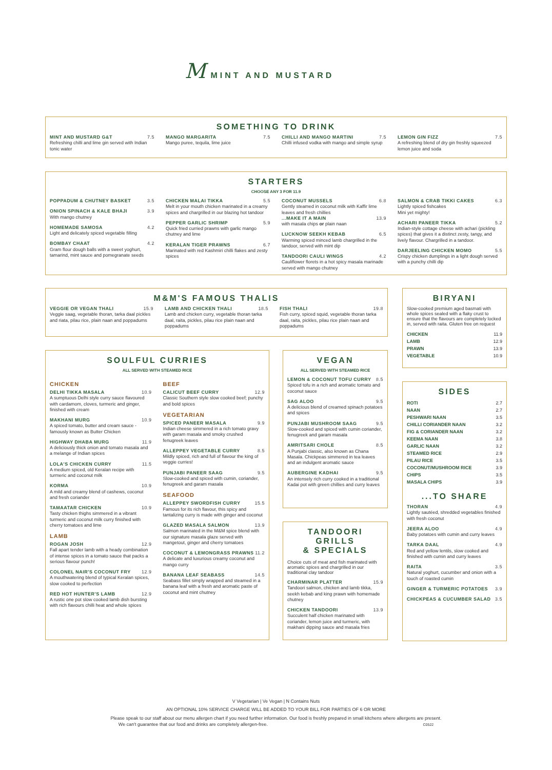M MINT AND MUSTARD
SOMETHING TO DRINK
MINT AND MUSTARD G&T 7.5
Refreshing chilli and lime gin served with Indian tonic water
MANGO MARGARITA 7.5
Mango puree, tequila, lime juice
CHILLI AND MANGO MARTINI 7.5
Chilli infused vodka with mango and simple syrup
LEMON GIN FIZZ 7.5
A refreshing blend of dry gin freshly squeezed lemon juice and soda
STARTERS
CHOOSE ANY 3 FOR 11.9
POPPADUM & CHUTNEY BASKET 3.5
ONION SPINACH & KALE BHAJI 3.9
With mango chutney
HOMEMADE SAMOSA 4.2
Light and delicately spiced vegetable filling
BOMBAY CHAAT 4.2
Gram flour dough balls with a sweet yoghurt, tamarind, mint sauce and pomegranate seeds
CHICKEN MALAI TIKKA 5.5
Melt in your mouth chicken marinated in a creamy spices and chargrilled in our blazing hot tandoor
PEPPER GARLIC SHRIMP 5.9
Quick fried curried prawns with garlic mango chutney and lime
KERALAN TIGER PRAWNS 6.7
Marinated with red Kashmiri chilli flakes and zesty spices
COCONUT MUSSELS 6.8
Gently steamed in coconut milk with Kaffir lime leaves and fresh chillies
...MAKE IT A MAIN 13.9
with masala chips or plain naan
LUCKNOW SEEKH KEBAB 6.5
Warming spiced minced lamb chargrilled in the tandoor, served with mint dip
TANDOORI CAULI WINGS 4.2
Cauliflower florets in a hot spicy masala marinade served with mango chutney
SALMON & CRAB TIKKI CAKES 6.3
Lightly spiced fishcakes
Mini yet mighty!
ACHARI PANEER TIKKA 5.2
Indian-style cottage cheese with achari (pickling spices) that gives it a distinct zesty, tangy, and lively flavour. Chargrilled in a tandoor.
DARJEELING CHICKEN MOMO 5.5
Crispy chicken dumplings in a light dough served with a punchy chilli dip
M&M'S FAMOUS THALIS
VEGGIE OR VEGAN THALI 15.9
Veggie saag, vegetable thoran, tarka daal pickles and riata, pilau rice, plain naan and poppadums
LAMB AND CHICKEN THALI 18.5
Lamb and chicken curry, vegetable thoran tarka daal, raita, pickles, pilau rice plain naan and poppadums
FISH THALI 19.8
Fish curry, spiced squid, vegetable thoran tarka daal, raita, pickles, pilau rice plain naan and poppadums
BIRYANI
Slow-cooked premium aged basmati with whole spices sealed with a flaky crust to ensure that the flavours are completely locked in, served with raita. Gluten free on request
| CHICKEN | 11.9 |
| LAMB | 12.9 |
| PRAWN | 13.9 |
| VEGETABLE | 10.9 |
SOULFUL CURRIES
ALL SERVED WITH STEAMED RICE
CHICKEN
DELHI TIKKA MASALA 10.9
A sumptuous Delhi style curry sauce flavoured with cardamom, cloves, turmeric and ginger, finished with cream
MAKHANI MURG 10.9
A spiced tomato, butter and cream sauce - famously known as Butter Chicken
HIGHWAY DHABA MURG 11.9
A deliciously thick onion and tomato masala and a melange of Indian spices
LOLA'S CHICKEN CURRY 11.5
A medium spiced, old Keralan recipe with turmeric and coconut milk
KORMA 10.9
A mild and creamy blend of cashews, coconut and fresh coriander
TAMAATAR CHICKEN 10.9
Tasty chicken thighs simmered in a vibrant turmeric and coconut milk curry finished with cherry tomatoes and lime
LAMB
ROGAN JOSH 12.9
Fall apart tender lamb with a heady combination of intense spices in a tomato sauce that packs a serious flavour punch!
COLONEL NAIR'S COCONUT FRY 12.9
A mouthwatering blend of typical Keralan spices, slow cooked to perfection
RED HOT HUNTER'S LAMB 12.9
A rustic one pot slow cooked lamb dish bursting with rich flavours chilli heat and whole spices
BEEF
CALICUT BEEF CURRY 12.9
Classic Southern style slow cooked beef; punchy and bold spices
VEGETARIAN
SPICED PANEER MASALA 9.9
Indian cheese simmered in a rich tomato gravy with garam masala and smoky crushed fenugreek leaves
ALLEPPEY VEGETABLE CURRY 8.5
Mildly spiced, rich and full of flavour the king of veggie curries!
PUNJABI PANEER SAAG 9.5
Slow-cooked and spiced with cumin, coriander, fenugreek and garam masala
SEAFOOD
ALLEPPEY SWORDFISH CURRY 15.5
Famous for its rich flavour, this spicy and tantalizing curry is made with ginger and coconut
GLAZED MASALA SALMON 13.9
Salmon marinated in the M&M spice blend with our signature masala glaze served with mangetout, ginger and cherry tomatoes
COCONUT & LEMONGRASS PRAWNS 11.2
A delicate and luxurious creamy coconut and mango curry
BANANA LEAF SEABASS 14.5
Seabass fillet simply wrapped and steamed in a banana leaf with a fresh and aromatic paste of coconut and mint chutney
VEGAN
ALL SERVED WITH STEAMED RICE
LEMON & COCONUT TOFU CURRY 8.5
Spiced tofu in a rich and aromatic tomato and coconut sauce
SAG ALOO 9.5
A delicious blend of creamed spinach potatoes and spices
PUNJABI MUSHROOM SAAG 9.5
Slow-cooked and spiced with cumin coriander, fenugreek and garam masala
AMRITSARI CHOLE 8.5
A Punjabi classic, also known as Chana Masala. Chickpeas simmered in tea leaves and an indulgent aromatic sauce
AUBERGINE KADHAI 9.5
An intensely rich curry cooked in a traditional Kadai pot with green chillies and curry leaves
TANDOORI
GRILLS
& SPECIALS
Choice cuts of meat and fish marinated with aromatic spices and chargrilled in our traditional clay tandoor
CHARMINAR PLATTER 15.9
Tandoori salmon, chicken and lamb tikka, seekh kebab and king prawn with homemade chutney
CHICKEN TANDOORI 13.9
Succulent half chicken marinated with coriander, lemon juice and turmeric, with makhani dipping sauce and masala fries
SIDES
| ROTI | 2.7 |
| NAAN | 2.7 |
| PESHWARI NAAN | 3.5 |
| CHILLI CORIANDER NAAN | 3.2 |
| FIG & CORIANDER NAAN | 3.2 |
| KEEMA NAAN | 3.8 |
| GARLIC NAAN | 3.2 |
| STEAMED RICE | 2.9 |
| PILAU RICE | 3.5 |
| COCONUT/MUSHROOM RICE | 3.9 |
| CHIPS | 3.5 |
| MASALA CHIPS | 3.9 |
...TO SHARE
THORAN 4.9
Lightly sautéed, shredded vegetables finished with fresh coconut
JEERA ALOO 4.9
Baby potatoes with cumin and curry leaves
TARKA DAAL 4.9
Red and yellow lentils, slow cooked and finished with cumin and curry leaves
RAITA 3.5
Natural yoghurt, cucumber and onion with a touch of roasted cumin
GINGER & TURMERIC POTATOES 3.9
CHICKPEAS & CUCUMBER SALAD 3.5
V Vegetarian | Ve Vegan | N Contains Nuts
AN OPTIONAL 10% SERVICE CHARGE WILL BE ADDED TO YOUR BILL FOR PARTIES OF 6 OR MORE
Please speak to our staff about our menu allergen chart if you need further information. Our food is freshly prepared in small kitchens where allergens are present.
We can't guarantee that our food and drinks are completely allergen-free. C0522